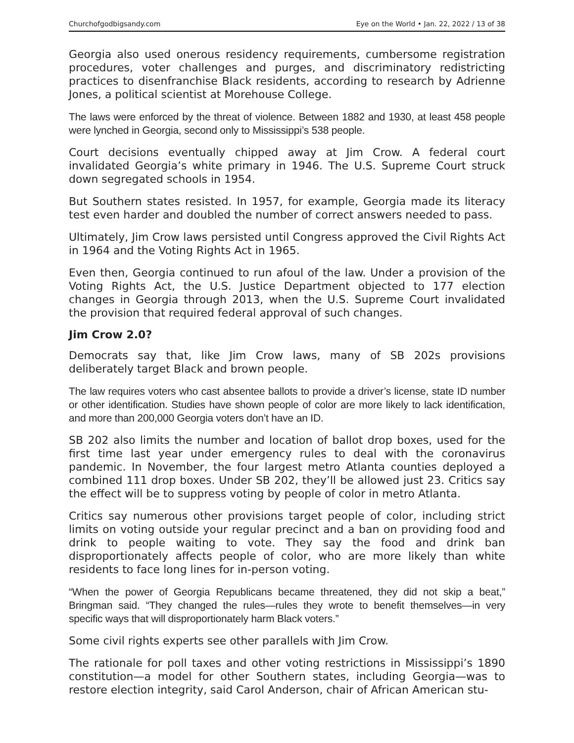Churchofgodbigsandy.com Eye on the World • Jan. 22, 2022 / 13 of 38
Georgia also used onerous residency requirements, cumbersome registration procedures, voter challenges and purges, and discriminatory redistricting practices to disenfranchise Black residents, according to research by Adrienne Jones, a political scientist at Morehouse College.
The laws were enforced by the threat of violence. Between 1882 and 1930, at least 458 people were lynched in Georgia, second only to Mississippi’s 538 people.
Court decisions eventually chipped away at Jim Crow. A federal court invalidated Georgia’s white primary in 1946. The U.S. Supreme Court struck down segregated schools in 1954.
But Southern states resisted. In 1957, for example, Georgia made its literacy test even harder and doubled the number of correct answers needed to pass.
Ultimately, Jim Crow laws persisted until Congress approved the Civil Rights Act in 1964 and the Voting Rights Act in 1965.
Even then, Georgia continued to run afoul of the law. Under a provision of the Voting Rights Act, the U.S. Justice Department objected to 177 election changes in Georgia through 2013, when the U.S. Supreme Court invalidated the provision that required federal approval of such changes.
Jim Crow 2.0?
Democrats say that, like Jim Crow laws, many of SB 202s provisions deliberately target Black and brown people.
The law requires voters who cast absentee ballots to provide a driver’s license, state ID number or other identification. Studies have shown people of color are more likely to lack identification, and more than 200,000 Georgia voters don’t have an ID.
SB 202 also limits the number and location of ballot drop boxes, used for the first time last year under emergency rules to deal with the coronavirus pandemic. In November, the four largest metro Atlanta counties deployed a combined 111 drop boxes. Under SB 202, they’ll be allowed just 23. Critics say the effect will be to suppress voting by people of color in metro Atlanta.
Critics say numerous other provisions target people of color, including strict limits on voting outside your regular precinct and a ban on providing food and drink to people waiting to vote. They say the food and drink ban disproportionately affects people of color, who are more likely than white residents to face long lines for in-person voting.
“When the power of Georgia Republicans became threatened, they did not skip a beat,” Bringman said. “They changed the rules—rules they wrote to benefit themselves—in very specific ways that will disproportionately harm Black voters.”
Some civil rights experts see other parallels with Jim Crow.
The rationale for poll taxes and other voting restrictions in Mississippi’s 1890 constitution—a model for other Southern states, including Georgia—was to restore election integrity, said Carol Anderson, chair of African American stu-